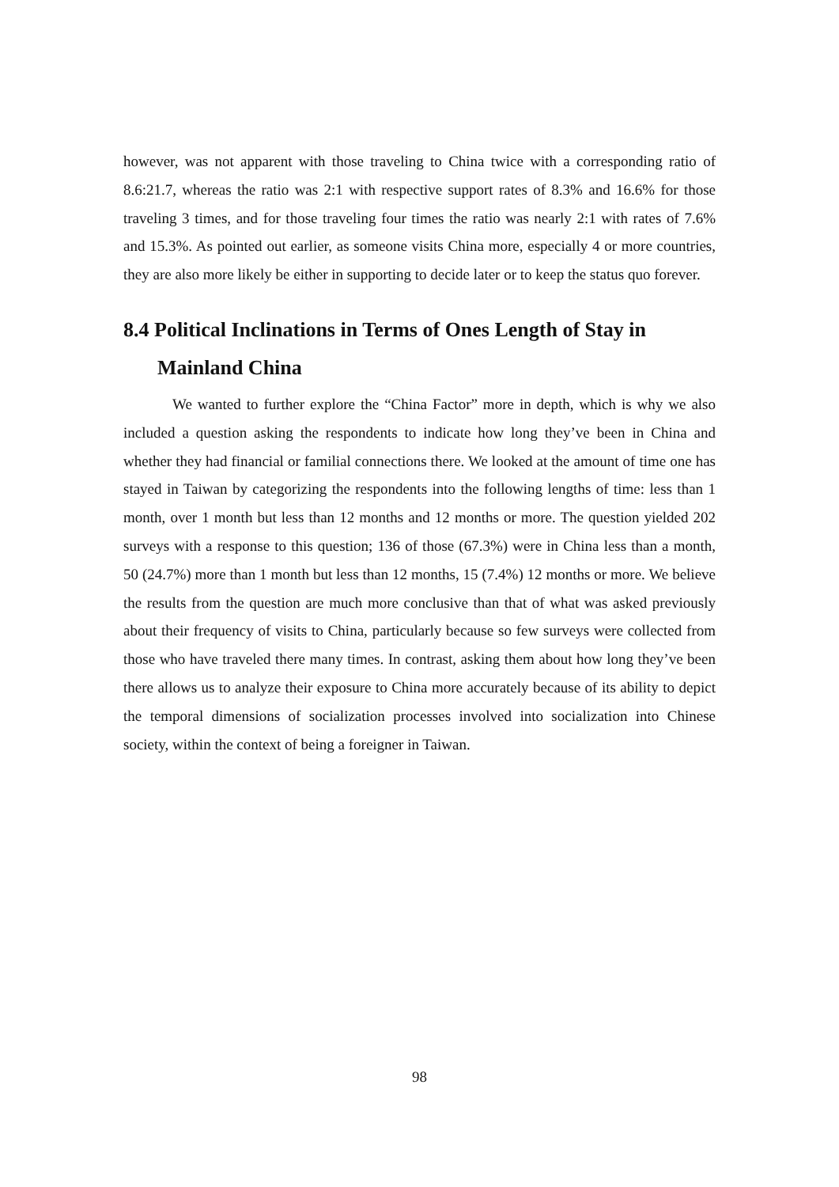however, was not apparent with those traveling to China twice with a corresponding ratio of 8.6:21.7, whereas the ratio was 2:1 with respective support rates of 8.3% and 16.6% for those traveling 3 times, and for those traveling four times the ratio was nearly 2:1 with rates of 7.6% and 15.3%. As pointed out earlier, as someone visits China more, especially 4 or more countries, they are also more likely be either in supporting to decide later or to keep the status quo forever.
8.4 Political Inclinations in Terms of Ones Length of Stay in Mainland China
We wanted to further explore the “China Factor” more in depth, which is why we also included a question asking the respondents to indicate how long they’ve been in China and whether they had financial or familial connections there. We looked at the amount of time one has stayed in Taiwan by categorizing the respondents into the following lengths of time: less than 1 month, over 1 month but less than 12 months and 12 months or more. The question yielded 202 surveys with a response to this question; 136 of those (67.3%) were in China less than a month, 50 (24.7%) more than 1 month but less than 12 months, 15 (7.4%) 12 months or more. We believe the results from the question are much more conclusive than that of what was asked previously about their frequency of visits to China, particularly because so few surveys were collected from those who have traveled there many times. In contrast, asking them about how long they’ve been there allows us to analyze their exposure to China more accurately because of its ability to depict the temporal dimensions of socialization processes involved into socialization into Chinese society, within the context of being a foreigner in Taiwan.
98